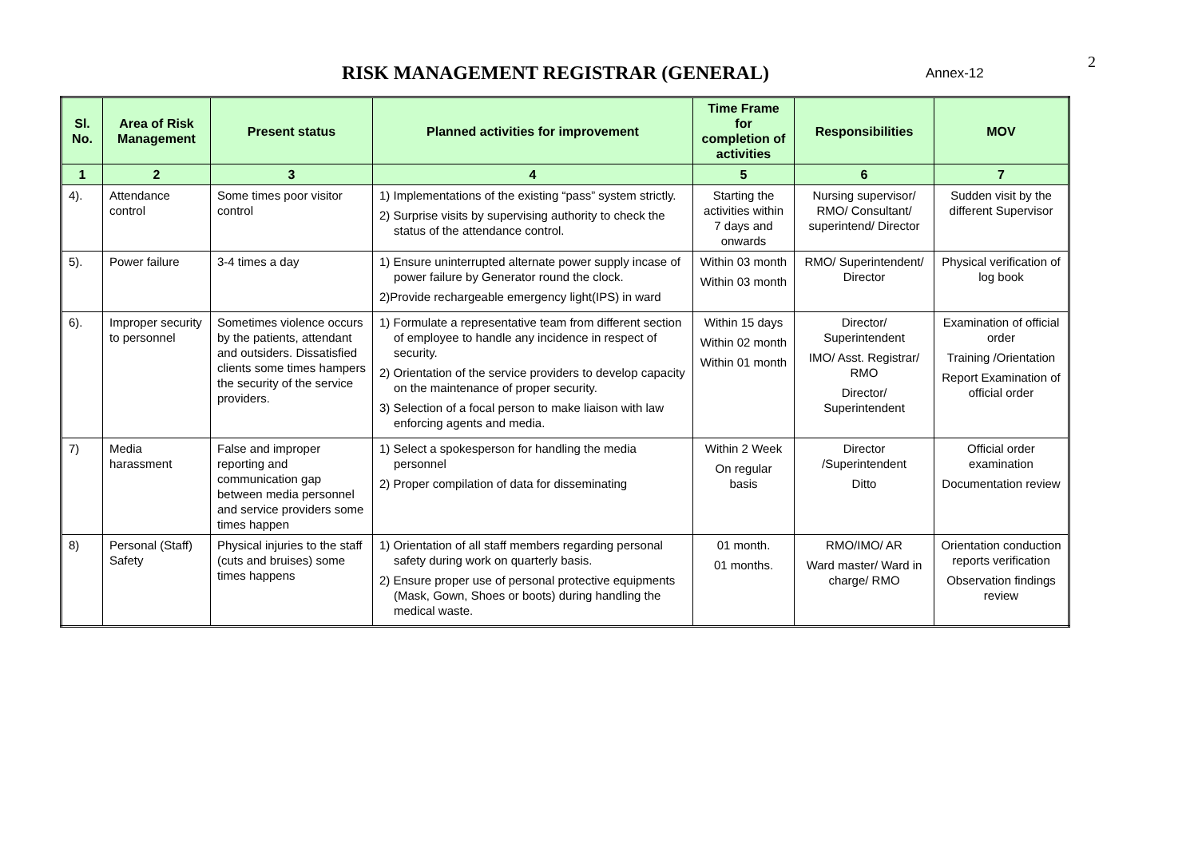2
RISK MANAGEMENT REGISTRAR (GENERAL)
Annex-12
| Sl. No. | Area of Risk Management | Present status | Planned activities for improvement | Time Frame for completion of activities | Responsibilities | MOV |
| --- | --- | --- | --- | --- | --- | --- |
| 1 | 2 | 3 | 4 | 5 | 6 | 7 |
| 4). | Attendance control | Some times poor visitor control | 1) Implementations of the existing “pass” system strictly. 2) Surprise visits by supervising authority to check the status of the attendance control. | Starting the activities within 7 days and onwards | Nursing supervisor/ RMO/ Consultant/ superintend/ Director | Sudden visit by the different Supervisor |
| 5). | Power failure | 3-4 times a day | 1) Ensure uninterrupted alternate power supply incase of power failure by Generator round the clock. 2)Provide rechargeable emergency light(IPS) in ward | Within 03 month Within 03 month | RMO/ Superintendent/ Director | Physical verification of log book |
| 6). | Improper security to personnel | Sometimes violence occurs by the patients, attendant and outsiders. Dissatisfied clients some times hampers the security of the service providers. | 1) Formulate a representative team from different section of employee to handle any incidence in respect of security. 2) Orientation of the service providers to develop capacity on the maintenance of proper security. 3) Selection of a focal person to make liaison with law enforcing agents and media. | Within 15 days Within 02 month Within 01 month | Director/ Superintendent IMO/ Asst. Registrar/ RMO Director/ Superintendent | Examination of official order Training /Orientation Report Examination of official order |
| 7) | Media harassment | False and improper reporting and communication gap between media personnel and service providers some times happen | 1) Select a spokesperson for handling the media personnel 2) Proper compilation of data for disseminating | Within 2 Week On regular basis | Director /Superintendent Ditto | Official order examination Documentation review |
| 8) | Personal (Staff) Safety | Physical injuries to the staff (cuts and bruises) some times happens | 1) Orientation of all staff members regarding personal safety during work on quarterly basis. 2) Ensure proper use of personal protective equipments (Mask, Gown, Shoes or boots) during handling the medical waste. | 01 month. 01 months. | RMO/IMO/ AR Ward master/ Ward in charge/ RMO | Orientation conduction reports verification Observation findings review |